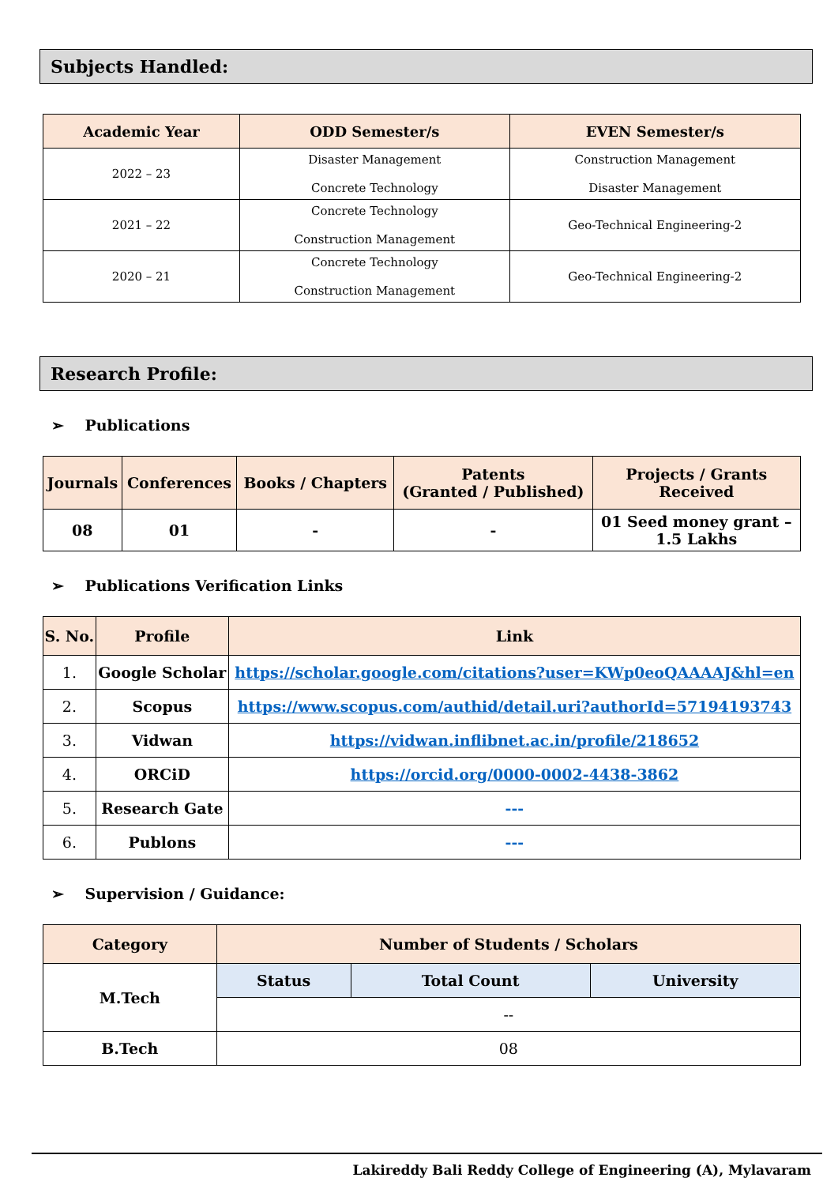Subjects Handled:
| Academic Year | ODD Semester/s | EVEN Semester/s |
| --- | --- | --- |
| 2022 – 23 | Disaster Management Concrete Technology | Construction Management Disaster Management |
| 2021 – 22 | Concrete Technology Construction Management | Geo-Technical Engineering-2 |
| 2020 – 21 | Concrete Technology Construction Management | Geo-Technical Engineering-2 |
Research Profile:
➢ Publications
| Journals | Conferences | Books / Chapters | Patents (Granted / Published) | Projects / Grants Received |
| --- | --- | --- | --- | --- |
| 08 | 01 | - | - | 01 Seed money grant – 1.5 Lakhs |
➢ Publications Verification Links
| S. No. | Profile | Link |
| --- | --- | --- |
| 1. | Google Scholar | https://scholar.google.com/citations?user=KWp0eoQAAAAJ&hl=en |
| 2. | Scopus | https://www.scopus.com/authid/detail.uri?authorId=57194193743 |
| 3. | Vidwan | https://vidwan.inflibnet.ac.in/profile/218652 |
| 4. | ORCiD | https://orcid.org/0000-0002-4438-3862 |
| 5. | Research Gate | --- |
| 6. | Publons | --- |
➢ Supervision / Guidance:
| Category | Number of Students / Scholars | | |
| --- | --- | --- | --- |
| M.Tech | Status | Total Count | University |
| | -- | | |
| B.Tech | 08 | | |
Lakireddy Bali Reddy College of Engineering (A), Mylavaram